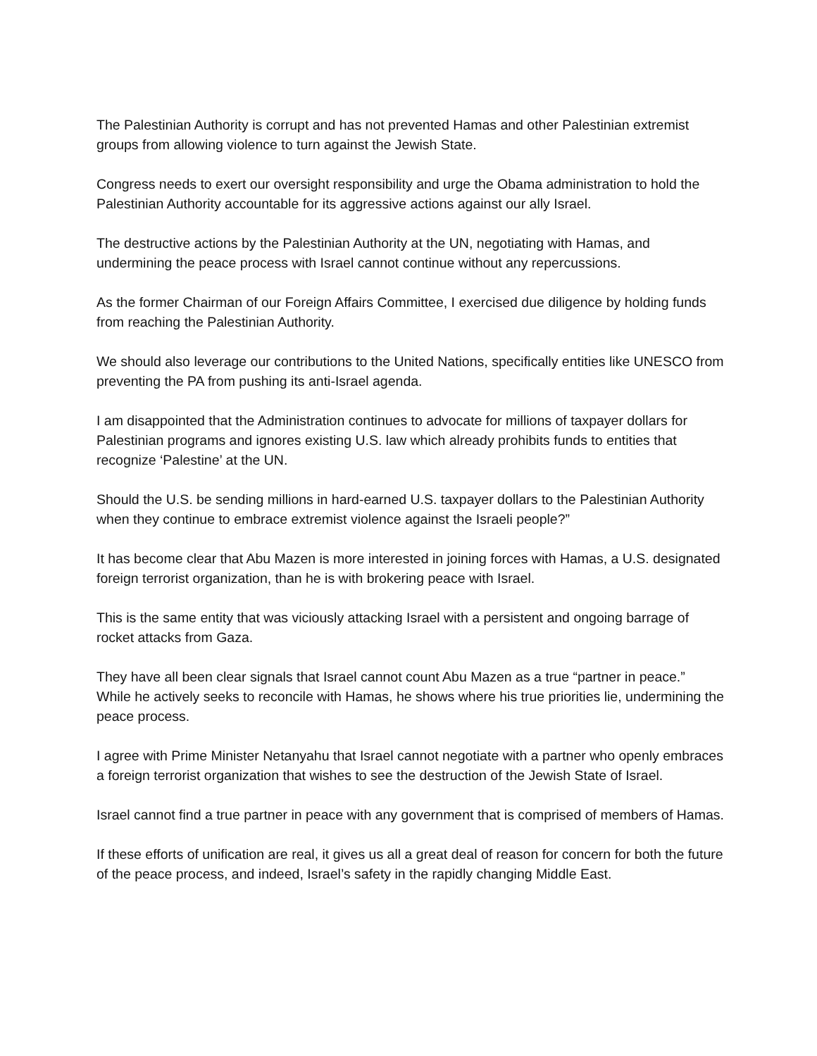The Palestinian Authority is corrupt and has not prevented Hamas and other Palestinian extremist groups from allowing violence to turn against the Jewish State.
Congress needs to exert our oversight responsibility and urge the Obama administration to hold the Palestinian Authority accountable for its aggressive actions against our ally Israel.
The destructive actions by the Palestinian Authority at the UN, negotiating with Hamas, and undermining the peace process with Israel cannot continue without any repercussions.
As the former Chairman of our Foreign Affairs Committee, I exercised due diligence by holding funds from reaching the Palestinian Authority.
We should also leverage our contributions to the United Nations, specifically entities like UNESCO from preventing the PA from pushing its anti-Israel agenda.
I am disappointed that the Administration continues to advocate for millions of taxpayer dollars for Palestinian programs and ignores existing U.S. law which already prohibits funds to entities that recognize ‘Palestine’ at the UN.
Should the U.S. be sending millions in hard-earned U.S. taxpayer dollars to the Palestinian Authority when they continue to embrace extremist violence against the Israeli people?”
It has become clear that Abu Mazen is more interested in joining forces with Hamas, a U.S. designated foreign terrorist organization, than he is with brokering peace with Israel.
This is the same entity that was viciously attacking Israel with a persistent and ongoing barrage of rocket attacks from Gaza.
They have all been clear signals that Israel cannot count Abu Mazen as a true “partner in peace.”
While he actively seeks to reconcile with Hamas, he shows where his true priorities lie, undermining the peace process.
I agree with Prime Minister Netanyahu that Israel cannot negotiate with a partner who openly embraces a foreign terrorist organization that wishes to see the destruction of the Jewish State of Israel.
Israel cannot find a true partner in peace with any government that is comprised of members of Hamas.
If these efforts of unification are real, it gives us all a great deal of reason for concern for both the future of the peace process, and indeed, Israel’s safety in the rapidly changing Middle East.